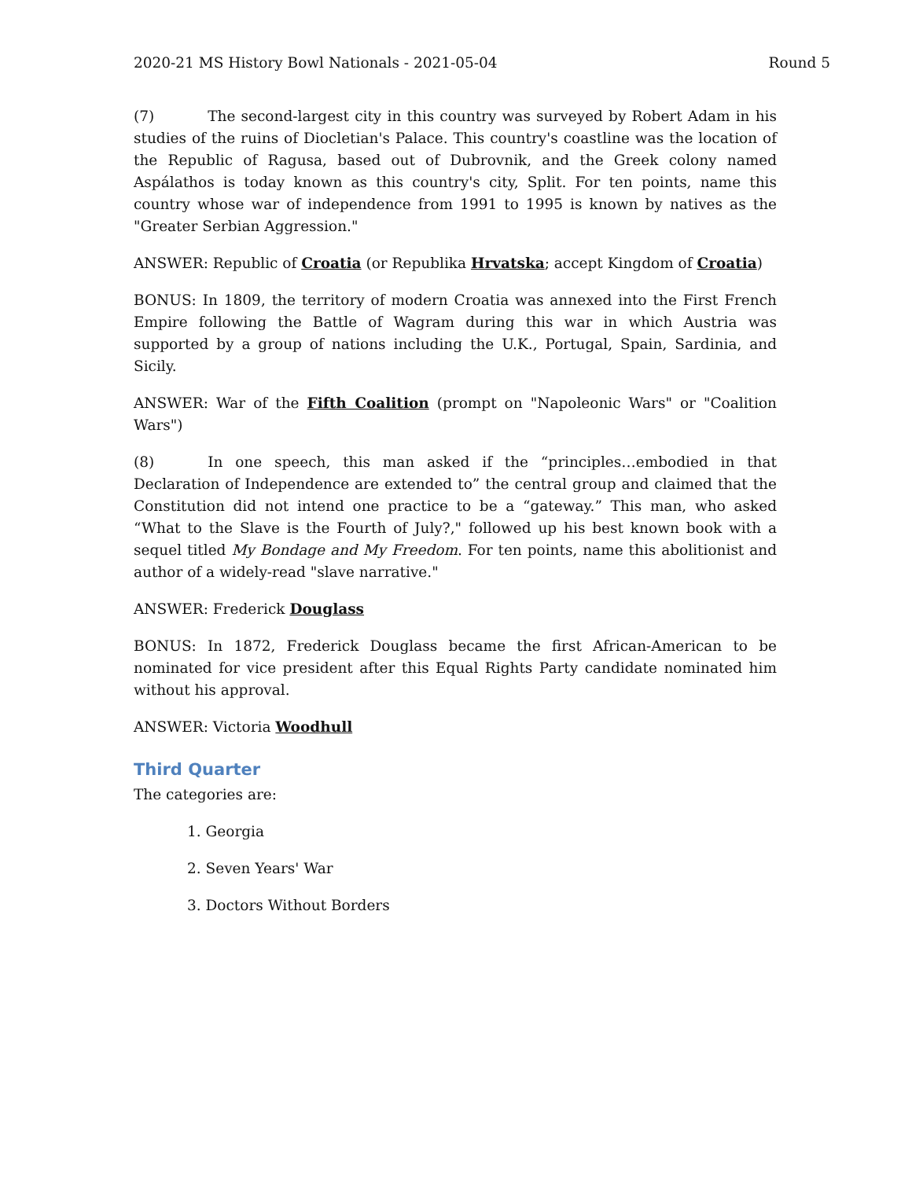2020-21 MS History Bowl Nationals - 2021-05-04 Round 5
(7) The second-largest city in this country was surveyed by Robert Adam in his studies of the ruins of Diocletian's Palace. This country's coastline was the location of the Republic of Ragusa, based out of Dubrovnik, and the Greek colony named Aspálathos is today known as this country's city, Split. For ten points, name this country whose war of independence from 1991 to 1995 is known by natives as the "Greater Serbian Aggression."
ANSWER: Republic of Croatia (or Republika Hrvatska; accept Kingdom of Croatia)
BONUS: In 1809, the territory of modern Croatia was annexed into the First French Empire following the Battle of Wagram during this war in which Austria was supported by a group of nations including the U.K., Portugal, Spain, Sardinia, and Sicily.
ANSWER: War of the Fifth Coalition (prompt on "Napoleonic Wars" or "Coalition Wars")
(8) In one speech, this man asked if the “principles…embodied in that Declaration of Independence are extended to” the central group and claimed that the Constitution did not intend one practice to be a “gateway.” This man, who asked “What to the Slave is the Fourth of July?," followed up his best known book with a sequel titled My Bondage and My Freedom. For ten points, name this abolitionist and author of a widely-read "slave narrative."
ANSWER: Frederick Douglass
BONUS: In 1872, Frederick Douglass became the first African-American to be nominated for vice president after this Equal Rights Party candidate nominated him without his approval.
ANSWER: Victoria Woodhull
Third Quarter
The categories are:
1. Georgia
2. Seven Years' War
3. Doctors Without Borders